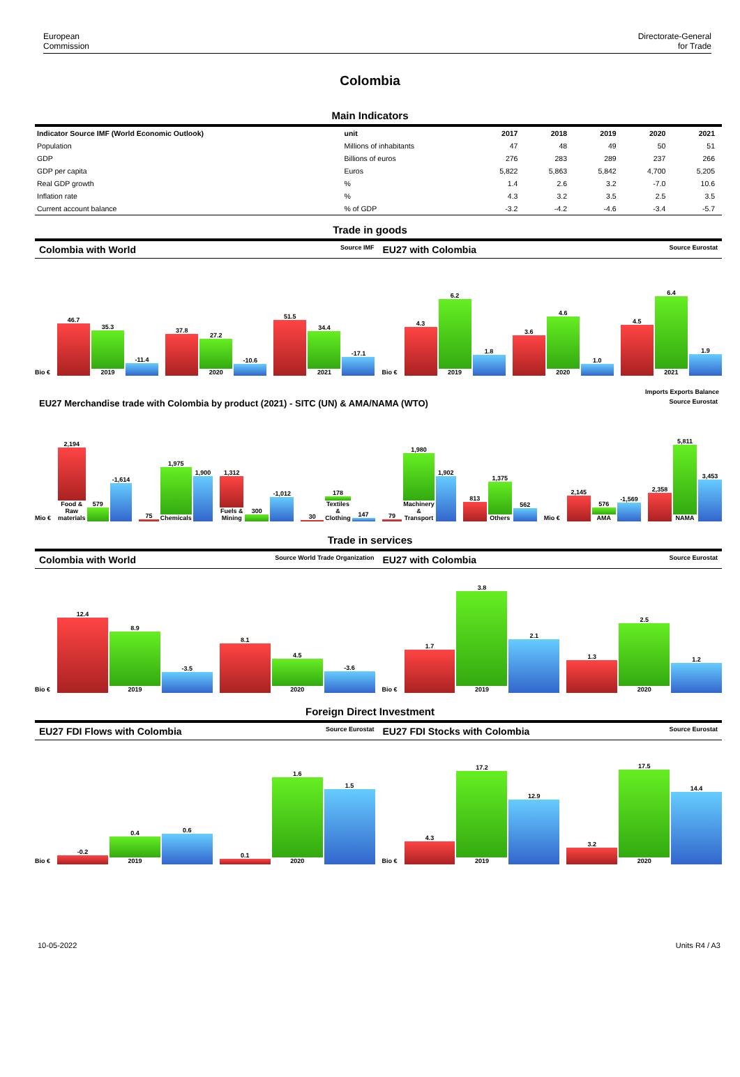European
Commission
Directorate-General
for Trade
Colombia
Main Indicators
| Indicator Source IMF (World Economic Outlook) | unit | 2017 | 2018 | 2019 | 2020 | 2021 |
| --- | --- | --- | --- | --- | --- | --- |
| Population | Millions of inhabitants | 47 | 48 | 49 | 50 | 51 |
| GDP | Billions of euros | 276 | 283 | 289 | 237 | 266 |
| GDP per capita | Euros | 5,822 | 5,863 | 5,842 | 4,700 | 5,205 |
| Real GDP growth | % | 1.4 | 2.6 | 3.2 | -7.0 | 10.6 |
| Inflation rate | % | 4.3 | 3.2 | 3.5 | 2.5 | 3.5 |
| Current account balance | % of GDP | -3.2 | -4.2 | -4.6 | -3.4 | -5.7 |
Trade in goods
Colombia with World Source IMF
EU27 with Colombia Source Eurostat
Bio €
46.7
35.3
2019
-11.4
37.8
27.2
2020
-10.6
51.5
34.4
2021
-17.1
Bio €
4.3
6.2
2019
1.8
3.6
4.6
2020
1.0
4.5
6.4
2021
1.9
Imports Exports Balance
EU27 Merchandise trade with Colombia by product (2021) - SITC (UN) & AMA/NAMA (WTO) Source Eurostat
Mio €
2,194
Food & Raw materials
579
-1,614
75
1,975
Chemicals
1,900
1,312
Fuels & Mining
300
-1,012
30
178
Textiles & Clothing
147
79
1,980
Machinery & Transport
1,902
813
1,375
Others
562
Mio €
2,145
576
AMA
-1,569
2,358
5,811
NAMA
3,453
Trade in services
Colombia with World Source World Trade Organization
EU27 with Colombia Source Eurostat
Bio €
12.4
8.9
2019
-3.5
8.1
4.5
2020
-3.6
Bio €
1.7
3.8
2019
2.1
1.3
2.5
2020
1.2
Foreign Direct Investment
EU27 FDI Flows with Colombia Source Eurostat
EU27 FDI Stocks with Colombia Source Eurostat
Bio €
-0.2
0.4
2019
0.6
0.1
1.6
2020
1.5
Bio €
4.3
17.2
2019
12.9
3.2
17.5
2020
14.4
10-05-2022 Units R4 / A3